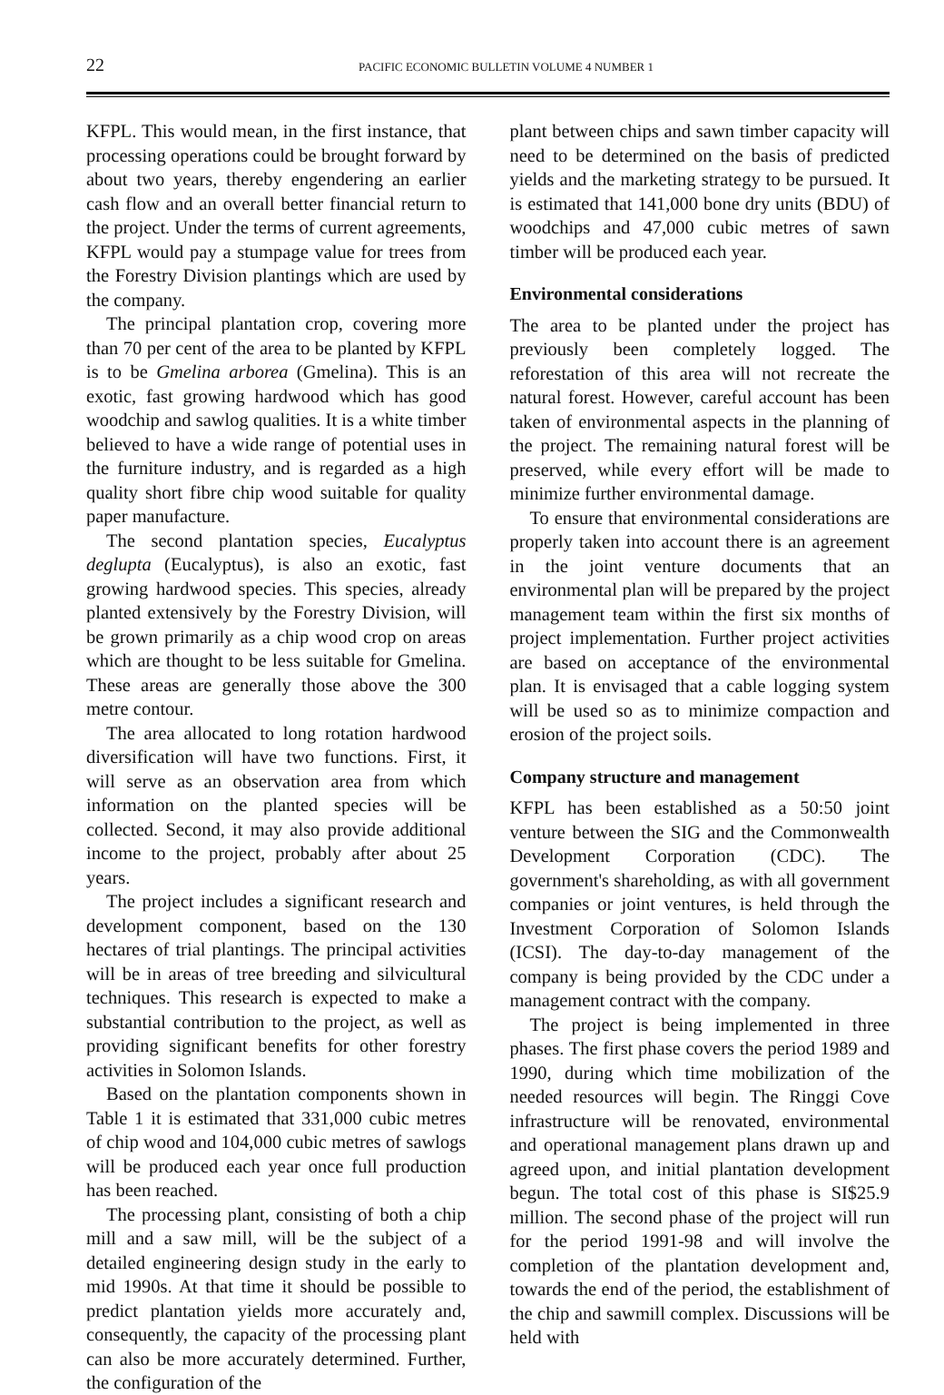22 PACIFIC ECONOMIC BULLETIN VOLUME 4 NUMBER 1
KFPL. This would mean, in the first instance, that processing operations could be brought forward by about two years, thereby engendering an earlier cash flow and an overall better financial return to the project. Under the terms of current agreements, KFPL would pay a stumpage value for trees from the Forestry Division plantings which are used by the company.
The principal plantation crop, covering more than 70 per cent of the area to be planted by KFPL is to be Gmelina arborea (Gmelina). This is an exotic, fast growing hardwood which has good woodchip and sawlog qualities. It is a white timber believed to have a wide range of potential uses in the furniture industry, and is regarded as a high quality short fibre chip wood suitable for quality paper manufacture.
The second plantation species, Eucalyptus deglupta (Eucalyptus), is also an exotic, fast growing hardwood species. This species, already planted extensively by the Forestry Division, will be grown primarily as a chip wood crop on areas which are thought to be less suitable for Gmelina. These areas are generally those above the 300 metre contour.
The area allocated to long rotation hardwood diversification will have two functions. First, it will serve as an observation area from which information on the planted species will be collected. Second, it may also provide additional income to the project, probably after about 25 years.
The project includes a significant research and development component, based on the 130 hectares of trial plantings. The principal activities will be in areas of tree breeding and silvicultural techniques. This research is expected to make a substantial contribution to the project, as well as providing significant benefits for other forestry activities in Solomon Islands.
Based on the plantation components shown in Table 1 it is estimated that 331,000 cubic metres of chip wood and 104,000 cubic metres of sawlogs will be produced each year once full production has been reached.
The processing plant, consisting of both a chip mill and a saw mill, will be the subject of a detailed engineering design study in the early to mid 1990s. At that time it should be possible to predict plantation yields more accurately and, consequently, the capacity of the processing plant can also be more accurately determined. Further, the configuration of the
plant between chips and sawn timber capacity will need to be determined on the basis of predicted yields and the marketing strategy to be pursued. It is estimated that 141,000 bone dry units (BDU) of woodchips and 47,000 cubic metres of sawn timber will be produced each year.
Environmental considerations
The area to be planted under the project has previously been completely logged. The reforestation of this area will not recreate the natural forest. However, careful account has been taken of environmental aspects in the planning of the project. The remaining natural forest will be preserved, while every effort will be made to minimize further environmental damage.
To ensure that environmental considerations are properly taken into account there is an agreement in the joint venture documents that an environmental plan will be prepared by the project management team within the first six months of project implementation. Further project activities are based on acceptance of the environmental plan. It is envisaged that a cable logging system will be used so as to minimize compaction and erosion of the project soils.
Company structure and management
KFPL has been established as a 50:50 joint venture between the SIG and the Commonwealth Development Corporation (CDC). The government's shareholding, as with all government companies or joint ventures, is held through the Investment Corporation of Solomon Islands (ICSI). The day-to-day management of the company is being provided by the CDC under a management contract with the company.
The project is being implemented in three phases. The first phase covers the period 1989 and 1990, during which time mobilization of the needed resources will begin. The Ringgi Cove infrastructure will be renovated, environmental and operational management plans drawn up and agreed upon, and initial plantation development begun. The total cost of this phase is SI$25.9 million. The second phase of the project will run for the period 1991-98 and will involve the completion of the plantation development and, towards the end of the period, the establishment of the chip and sawmill complex. Discussions will be held with